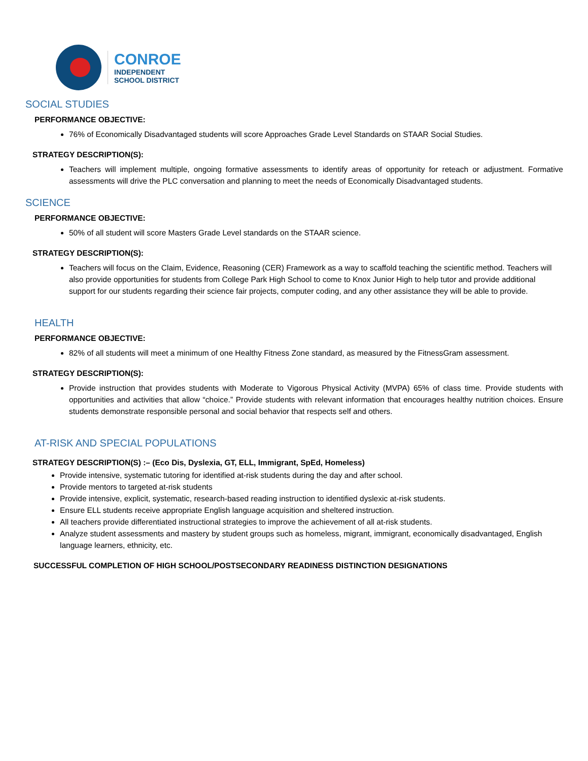CONROE
INDEPENDENT
SCHOOL DISTRICT
SOCIAL STUDIES
PERFORMANCE OBJECTIVE:
76% of Economically Disadvantaged students will score Approaches Grade Level Standards on STAAR Social Studies.
STRATEGY DESCRIPTION(S):
Teachers will implement multiple, ongoing formative assessments to identify areas of opportunity for reteach or adjustment. Formative assessments will drive the PLC conversation and planning to meet the needs of Economically Disadvantaged students.
SCIENCE
PERFORMANCE OBJECTIVE:
50% of all student will score Masters Grade Level standards on the STAAR science.
STRATEGY DESCRIPTION(S):
Teachers will focus on the Claim, Evidence, Reasoning (CER) Framework as a way to scaffold teaching the scientific method. Teachers will also provide opportunities for students from College Park High School to come to Knox Junior High to help tutor and provide additional support for our students regarding their science fair projects, computer coding, and any other assistance they will be able to provide.
HEALTH
PERFORMANCE OBJECTIVE:
82% of all students will meet a minimum of one Healthy Fitness Zone standard, as measured by the FitnessGram assessment.
STRATEGY DESCRIPTION(S):
Provide instruction that provides students with Moderate to Vigorous Physical Activity (MVPA) 65% of class time. Provide students with opportunities and activities that allow “choice.” Provide students with relevant information that encourages healthy nutrition choices. Ensure students demonstrate responsible personal and social behavior that respects self and others.
AT-RISK AND SPECIAL POPULATIONS
STRATEGY DESCRIPTION(S) :– (Eco Dis, Dyslexia, GT, ELL, Immigrant, SpEd, Homeless)
Provide intensive, systematic tutoring for identified at-risk students during the day and after school.
Provide mentors to targeted at-risk students
Provide intensive, explicit, systematic, research-based reading instruction to identified dyslexic at-risk students.
Ensure ELL students receive appropriate English language acquisition and sheltered instruction.
All teachers provide differentiated instructional strategies to improve the achievement of all at-risk students.
Analyze student assessments and mastery by student groups such as homeless, migrant, immigrant, economically disadvantaged, English language learners, ethnicity, etc.
SUCCESSFUL COMPLETION OF HIGH SCHOOL/POSTSECONDARY READINESS DISTINCTION DESIGNATIONS